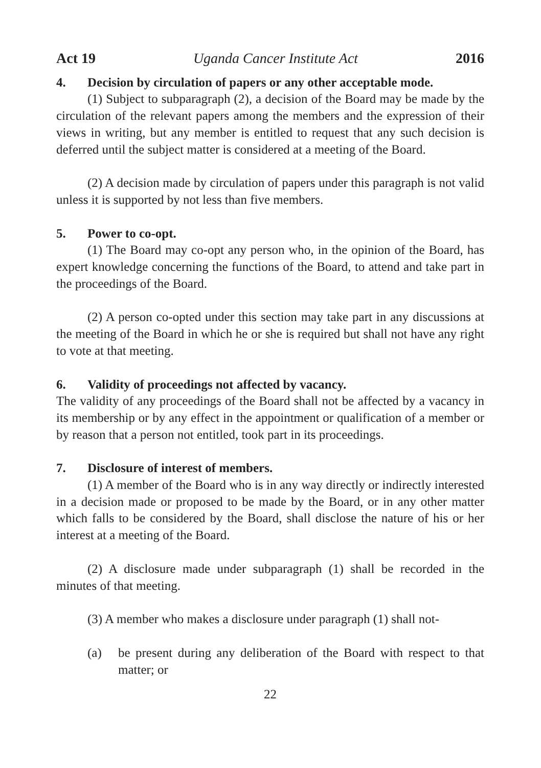Act 19 Uganda Cancer Institute Act 2016
4. Decision by circulation of papers or any other acceptable mode.
(1) Subject to subparagraph (2), a decision of the Board may be made by the circulation of the relevant papers among the members and the expression of their views in writing, but any member is entitled to request that any such decision is deferred until the subject matter is considered at a meeting of the Board.
(2) A decision made by circulation of papers under this paragraph is not valid unless it is supported by not less than five members.
5. Power to co-opt.
(1) The Board may co-opt any person who, in the opinion of the Board, has expert knowledge concerning the functions of the Board, to attend and take part in the proceedings of the Board.
(2) A person co-opted under this section may take part in any discussions at the meeting of the Board in which he or she is required but shall not have any right to vote at that meeting.
6. Validity of proceedings not affected by vacancy.
The validity of any proceedings of the Board shall not be affected by a vacancy in its membership or by any effect in the appointment or qualification of a member or by reason that a person not entitled, took part in its proceedings.
7. Disclosure of interest of members.
(1) A member of the Board who is in any way directly or indirectly interested in a decision made or proposed to be made by the Board, or in any other matter which falls to be considered by the Board, shall disclose the nature of his or her interest at a meeting of the Board.
(2) A disclosure made under subparagraph (1) shall be recorded in the minutes of that meeting.
(3) A member who makes a disclosure under paragraph (1) shall not-
(a) be present during any deliberation of the Board with respect to that matter; or
22